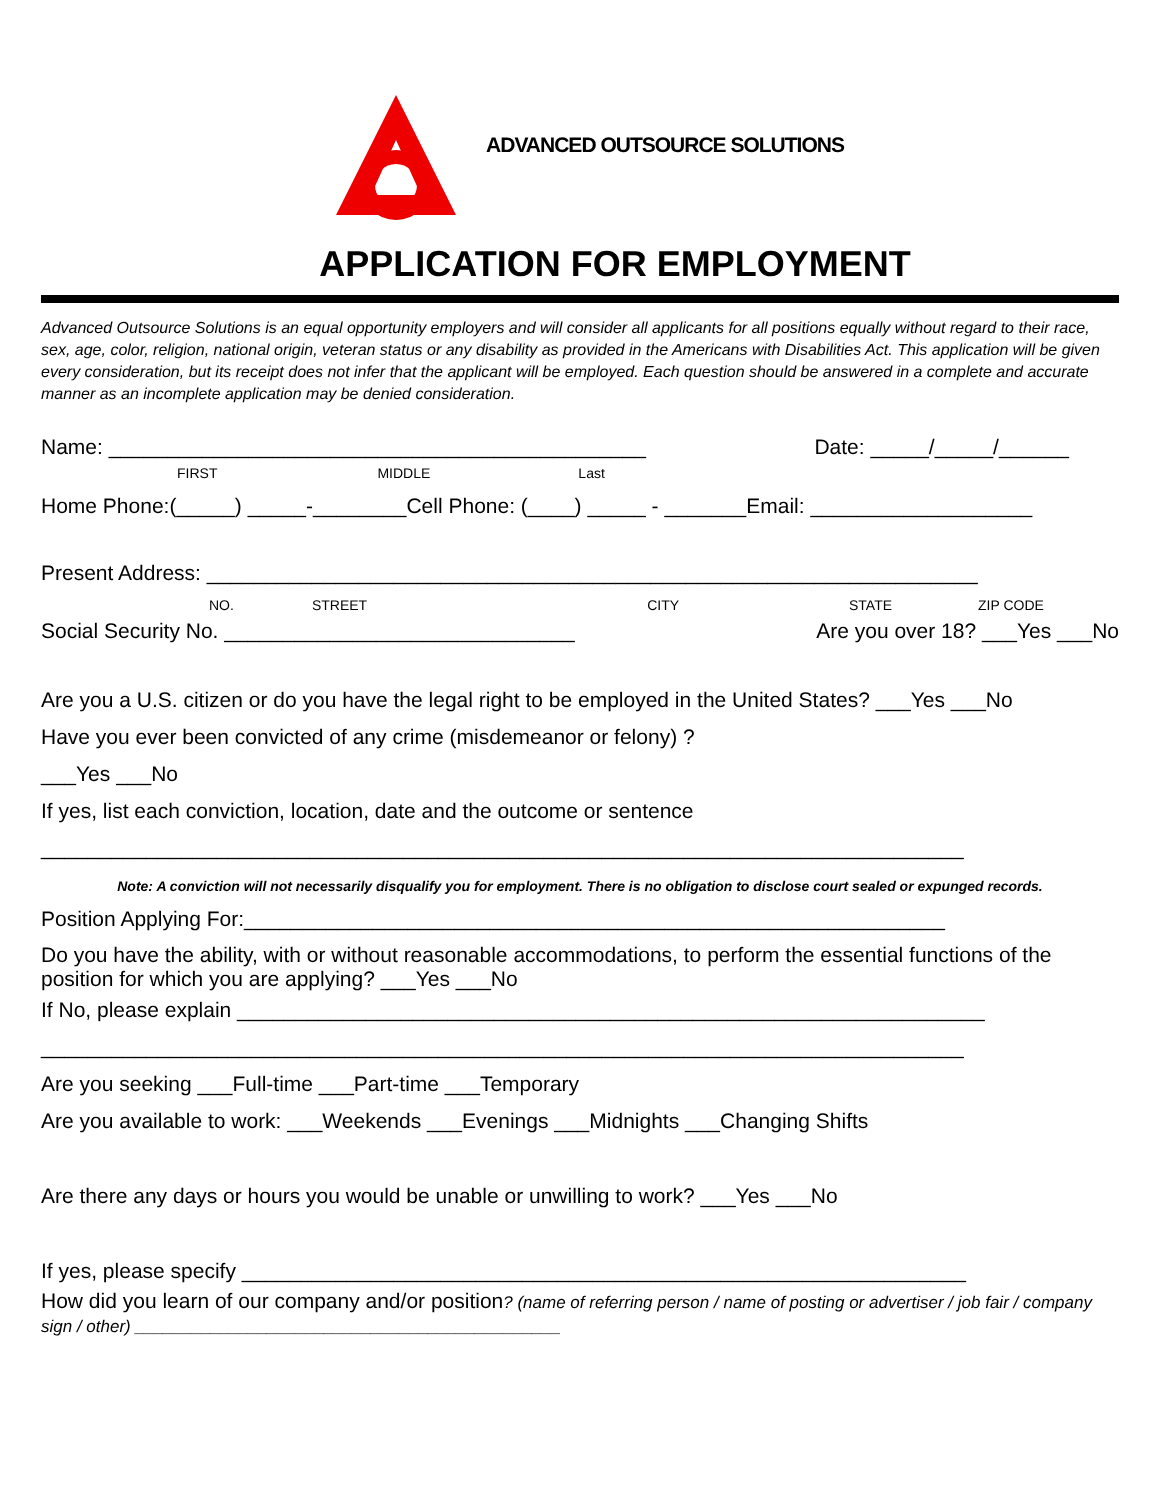ADVANCED OUTSOURCE SOLUTIONS
APPLICATION FOR EMPLOYMENT
Advanced Outsource Solutions is an equal opportunity employers and will consider all applicants for all positions equally without regard to their race, sex, age, color, religion, national origin, veteran status or any disability as provided in the Americans with Disabilities Act. This application will be given every consideration, but its receipt does not infer that the applicant will be employed. Each question should be answered in a complete and accurate manner as an incomplete application may be denied consideration.
Name: ______________________________________________
Date: _____/_____/______
FIRST MIDDLE Last
Home Phone:(_____) _____-________Cell Phone: (____) _____ - _______Email: ___________________
Present Address: __________________________________________________________________
NO. STREET CITY STATE ZIP CODE
Social Security No. ______________________________
Are you over 18? ___Yes ___No
Are you a U.S. citizen or do you have the legal right to be employed in the United States? ___Yes ___No
Have you ever been convicted of any crime (misdemeanor or felony) ?
___Yes ___No
If yes, list each conviction, location, date and the outcome or sentence
_______________________________________________________________________________
Note: A conviction will not necessarily disqualify you for employment. There is no obligation to disclose court sealed or expunged records.
Position Applying For:____________________________________________________________
Do you have the ability, with or without reasonable accommodations, to perform the essential functions of the position for which you are applying? ___Yes ___No
If No, please explain ________________________________________________________________
_______________________________________________________________________________
Are you seeking ___Full-time ___Part-time ___Temporary
Are you available to work: ___Weekends ___Evenings ___Midnights ___Changing Shifts
Are there any days or hours you would be unable or unwilling to work? ___Yes ___No
If yes, please specify ______________________________________________________________
How did you learn of our company and/or position? (name of referring person / name of posting or advertiser / job fair / company sign / other) _____________________________________________